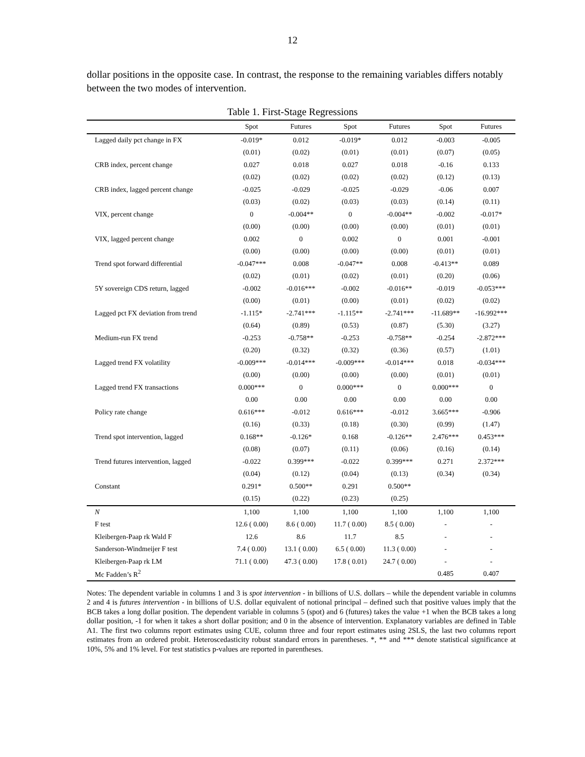12
dollar positions in the opposite case. In contrast, the response to the remaining variables differs notably between the two modes of intervention.
Table 1. First-Stage Regressions
| | Spot | Futures | Spot | Futures | Spot | Futures |
| --- | --- | --- | --- | --- | --- | --- |
| Lagged daily pct change in FX | -0.019* | 0.012 | -0.019* | 0.012 | -0.003 | -0.005 |
| | (0.01) | (0.02) | (0.01) | (0.01) | (0.07) | (0.05) |
| CRB index, percent change | 0.027 | 0.018 | 0.027 | 0.018 | -0.16 | 0.133 |
| | (0.02) | (0.02) | (0.02) | (0.02) | (0.12) | (0.13) |
| CRB index, lagged percent change | -0.025 | -0.029 | -0.025 | -0.029 | -0.06 | 0.007 |
| | (0.03) | (0.02) | (0.03) | (0.03) | (0.14) | (0.11) |
| VIX, percent change | 0 | -0.004** | 0 | -0.004** | -0.002 | -0.017* |
| | (0.00) | (0.00) | (0.00) | (0.00) | (0.01) | (0.01) |
| VIX, lagged percent change | 0.002 | 0 | 0.002 | 0 | 0.001 | -0.001 |
| | (0.00) | (0.00) | (0.00) | (0.00) | (0.01) | (0.01) |
| Trend spot forward differential | -0.047*** | 0.008 | -0.047** | 0.008 | -0.413** | 0.089 |
| | (0.02) | (0.01) | (0.02) | (0.01) | (0.20) | (0.06) |
| 5Y sovereign CDS return, lagged | -0.002 | -0.016*** | -0.002 | -0.016** | -0.019 | -0.053*** |
| | (0.00) | (0.01) | (0.00) | (0.01) | (0.02) | (0.02) |
| Lagged pct FX deviation from trend | -1.115* | -2.741*** | -1.115** | -2.741*** | -11.689** | -16.992*** |
| | (0.64) | (0.89) | (0.53) | (0.87) | (5.30) | (3.27) |
| Medium-run FX trend | -0.253 | -0.758** | -0.253 | -0.758** | -0.254 | -2.872*** |
| | (0.20) | (0.32) | (0.32) | (0.36) | (0.57) | (1.01) |
| Lagged trend FX volatility | -0.009*** | -0.014*** | -0.009*** | -0.014*** | 0.018 | -0.034*** |
| | (0.00) | (0.00) | (0.00) | (0.00) | (0.01) | (0.01) |
| Lagged trend FX transactions | 0.000*** | 0 | 0.000*** | 0 | 0.000*** | 0 |
| | 0.00 | 0.00 | 0.00 | 0.00 | 0.00 | 0.00 |
| Policy rate change | 0.616*** | -0.012 | 0.616*** | -0.012 | 3.665*** | -0.906 |
| | (0.16) | (0.33) | (0.18) | (0.30) | (0.99) | (1.47) |
| Trend spot intervention, lagged | 0.168** | -0.126* | 0.168 | -0.126** | 2.476*** | 0.453*** |
| | (0.08) | (0.07) | (0.11) | (0.06) | (0.16) | (0.14) |
| Trend futures intervention, lagged | -0.022 | 0.399*** | -0.022 | 0.399*** | 0.271 | 2.372*** |
| | (0.04) | (0.12) | (0.04) | (0.13) | (0.34) | (0.34) |
| Constant | 0.291* | 0.500** | 0.291 | 0.500** | | |
| | (0.15) | (0.22) | (0.23) | (0.25) | | |
| N | 1,100 | 1,100 | 1,100 | 1,100 | 1,100 | 1,100 |
| F test | 12.6 ( 0.00) | 8.6 ( 0.00) | 11.7 ( 0.00) | 8.5 ( 0.00) | - | - |
| Kleibergen-Paap rk Wald F | 12.6 | 8.6 | 11.7 | 8.5 | - | - |
| Sanderson-Windmeijer F test | 7.4 ( 0.00) | 13.1 ( 0.00) | 6.5 ( 0.00) | 11.3 ( 0.00) | - | - |
| Kleibergen-Paap rk LM | 71.1 ( 0.00) | 47.3 ( 0.00) | 17.8 ( 0.01) | 24.7 ( 0.00) | - | - |
| Mc Fadden’s R<sup>2</sup> | | | | | 0.485 | 0.407 |
Notes: The dependent variable in columns 1 and 3 is spot intervention - in billions of U.S. dollars – while the dependent variable in columns 2 and 4 is futures intervention - in billions of U.S. dollar equivalent of notional principal – defined such that positive values imply that the BCB takes a long dollar position. The dependent variable in columns 5 (spot) and 6 (futures) takes the value +1 when the BCB takes a long dollar position, -1 for when it takes a short dollar position; and 0 in the absence of intervention. Explanatory variables are defined in Table A1. The first two columns report estimates using CUE, column three and four report estimates using 2SLS, the last two columns report estimates from an ordered probit. Heteroscedasticity robust standard errors in parentheses. *, ** and *** denote statistical significance at 10%, 5% and 1% level. For test statistics p-values are reported in parentheses.